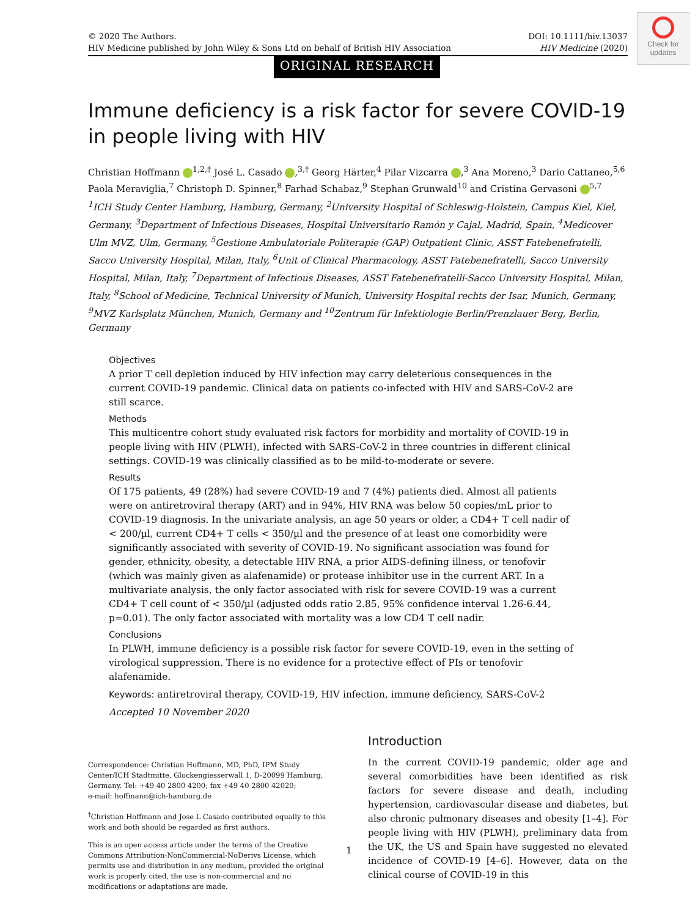© 2020 The Authors.
HIV Medicine published by John Wiley & Sons Ltd on behalf of British HIV Association
DOI: 10.1111/hiv.13037
HIV Medicine (2020)
Check for updates
ORIGINAL RESEARCH
Immune deficiency is a risk factor for severe COVID-19 in people living with HIV
Christian Hoffmann <sup>1,2,†</sup> José L. Casado ,<sup>3,†</sup> Georg Härter,<sup>4</sup> Pilar Vizcarra ,<sup>3</sup> Ana Moreno,<sup>3</sup> Dario Cattaneo,<sup>5,6</sup> Paola Meraviglia,<sup>7</sup> Christoph D. Spinner,<sup>8</sup> Farhad Schabaz,<sup>9</sup> Stephan Grunwald<sup>10</sup> and Cristina Gervasoni <sup>5,7</sup>
<sup>1</sup> ICH Study Center Hamburg, Hamburg, Germany, <sup>2</sup>University Hospital of Schleswig-Holstein, Campus Kiel, Kiel, Germany, <sup>3</sup>Department of Infectious Diseases, Hospital Universitario Ramón y Cajal, Madrid, Spain, <sup>4</sup>Medicover Ulm MVZ, Ulm, Germany, <sup>5</sup>Gestione Ambulatoriale Politerapie (GAP) Outpatient Clinic, ASST Fatebenefratelli, Sacco University Hospital, Milan, Italy, <sup>6</sup>Unit of Clinical Pharmacology, ASST Fatebenefratelli, Sacco University Hospital, Milan, Italy, <sup>7</sup>Department of Infectious Diseases, ASST Fatebenefratelli-Sacco University Hospital, Milan, Italy, <sup>8</sup>School of Medicine, Technical University of Munich, University Hospital rechts der Isar, Munich, Germany, <sup>9</sup>MVZ Karlsplatz München, Munich, Germany and <sup>10</sup>Zentrum für Infektiologie Berlin/Prenzlauer Berg, Berlin, Germany
Objectives
A prior T cell depletion induced by HIV infection may carry deleterious consequences in the current COVID-19 pandemic. Clinical data on patients co-infected with HIV and SARS-CoV-2 are still scarce.
Methods
This multicentre cohort study evaluated risk factors for morbidity and mortality of COVID-19 in people living with HIV (PLWH), infected with SARS-CoV-2 in three countries in different clinical settings. COVID-19 was clinically classified as to be mild-to-moderate or severe.
Results
Of 175 patients, 49 (28%) had severe COVID-19 and 7 (4%) patients died. Almost all patients were on antiretroviral therapy (ART) and in 94%, HIV RNA was below 50 copies/mL prior to COVID-19 diagnosis. In the univariate analysis, an age 50 years or older, a CD4+ T cell nadir of < 200/µl, current CD4+ T cells < 350/µl and the presence of at least one comorbidity were significantly associated with severity of COVID-19. No significant association was found for gender, ethnicity, obesity, a detectable HIV RNA, a prior AIDS-defining illness, or tenofovir (which was mainly given as alafenamide) or protease inhibitor use in the current ART. In a multivariate analysis, the only factor associated with risk for severe COVID-19 was a current CD4+ T cell count of < 350/µl (adjusted odds ratio 2.85, 95% confidence interval 1.26-6.44, p=0.01). The only factor associated with mortality was a low CD4 T cell nadir.
Conclusions
In PLWH, immune deficiency is a possible risk factor for severe COVID-19, even in the setting of virological suppression. There is no evidence for a protective effect of PIs or tenofovir alafenamide.
Keywords: antiretroviral therapy, COVID-19, HIV infection, immune deficiency, SARS-CoV-2
Accepted 10 November 2020
Correspondence: Christian Hoffmann, MD, PhD, IPM Study Center/ICH Stadtmitte, Glockengiesserwall 1, D-20099 Hamburg, Germany. Tel: +49 40 2800 4200; fax +49 40 2800 42020;
e-mail: hoffmann@ich-hamburg.de
<sup>†</sup> Christian Hoffmann and Jose L Casado contributed equally to this work and both should be regarded as first authors.
This is an open access article under the terms of the Creative Commons Attribution-NonCommercial-NoDerivs License, which permits use and distribution in any medium, provided the original work is properly cited, the use is non-commercial and no modifications or adaptations are made.
Introduction
In the current COVID-19 pandemic, older age and several comorbidities have been identified as risk factors for severe disease and death, including hypertension, cardiovascular disease and diabetes, but also chronic pulmonary diseases and obesity [1–4]. For people living with HIV (PLWH), preliminary data from the UK, the US and Spain have suggested no elevated incidence of COVID-19 [4–6]. However, data on the clinical course of COVID-19 in this
1